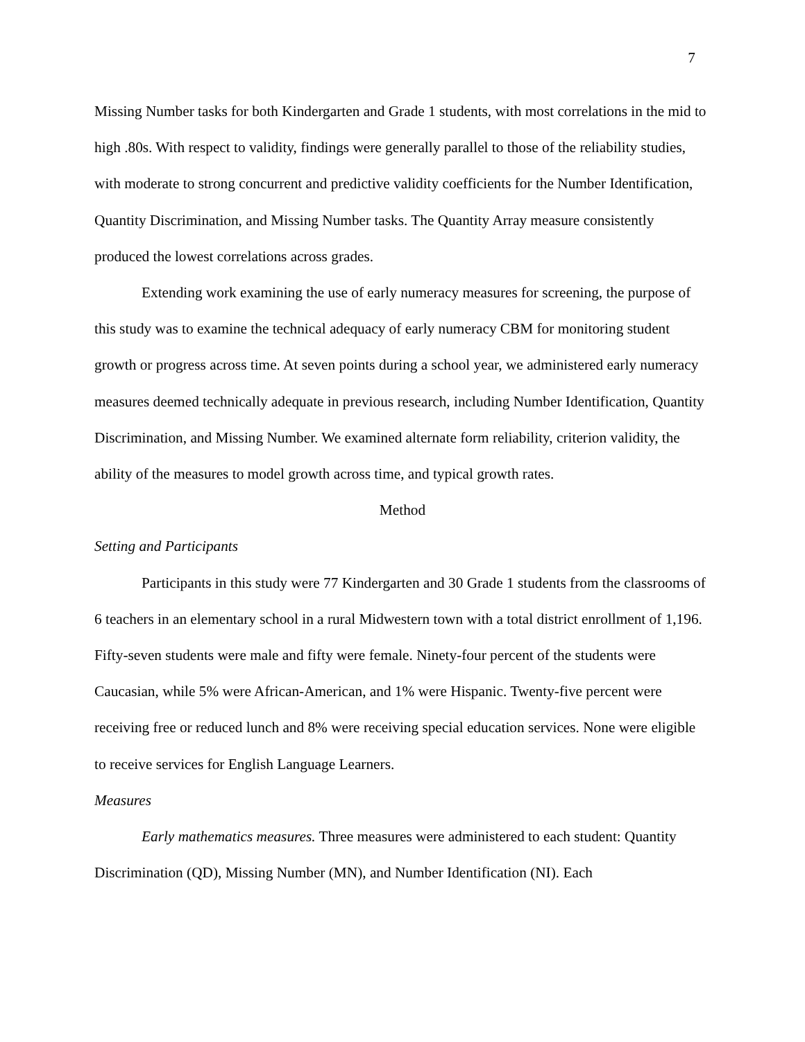7
Missing Number tasks for both Kindergarten and Grade 1 students, with most correlations in the mid to high .80s. With respect to validity, findings were generally parallel to those of the reliability studies, with moderate to strong concurrent and predictive validity coefficients for the Number Identification, Quantity Discrimination, and Missing Number tasks. The Quantity Array measure consistently produced the lowest correlations across grades.
Extending work examining the use of early numeracy measures for screening, the purpose of this study was to examine the technical adequacy of early numeracy CBM for monitoring student growth or progress across time. At seven points during a school year, we administered early numeracy measures deemed technically adequate in previous research, including Number Identification, Quantity Discrimination, and Missing Number. We examined alternate form reliability, criterion validity, the ability of the measures to model growth across time, and typical growth rates.
Method
Setting and Participants
Participants in this study were 77 Kindergarten and 30 Grade 1 students from the classrooms of 6 teachers in an elementary school in a rural Midwestern town with a total district enrollment of 1,196. Fifty-seven students were male and fifty were female. Ninety-four percent of the students were Caucasian, while 5% were African-American, and 1% were Hispanic. Twenty-five percent were receiving free or reduced lunch and 8% were receiving special education services. None were eligible to receive services for English Language Learners.
Measures
Early mathematics measures. Three measures were administered to each student: Quantity Discrimination (QD), Missing Number (MN), and Number Identification (NI). Each